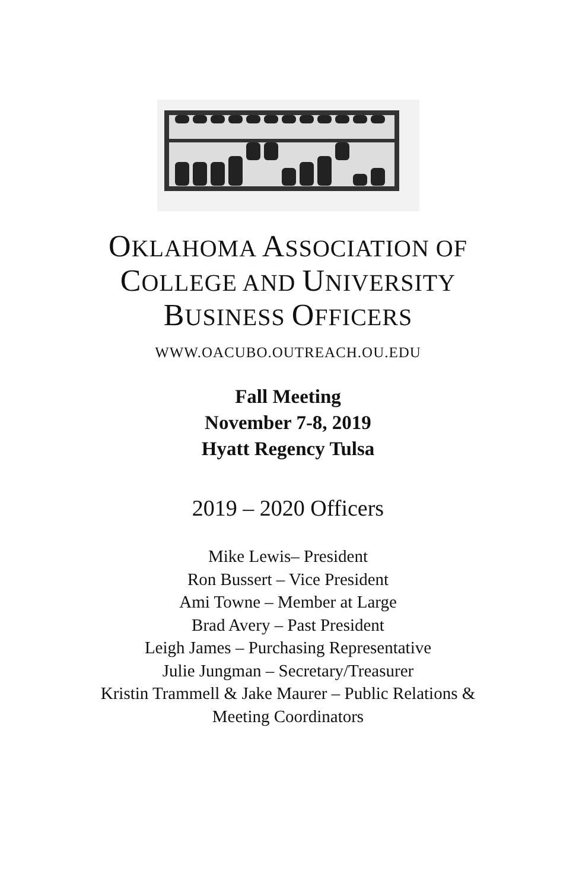OKLAHOMA ASSOCIATION OF
COLLEGE AND UNIVERSITY
BUSINESS OFFICERS
WWW.OACUBO.OUTREACH.OU.EDU
Fall Meeting
November 7-8, 2019
Hyatt Regency Tulsa
2019 – 2020 Officers
Mike Lewis– President
Ron Bussert – Vice President
Ami Towne – Member at Large
Brad Avery – Past President
Leigh James – Purchasing Representative
Julie Jungman – Secretary/Treasurer
Kristin Trammell & Jake Maurer – Public Relations &
Meeting Coordinators